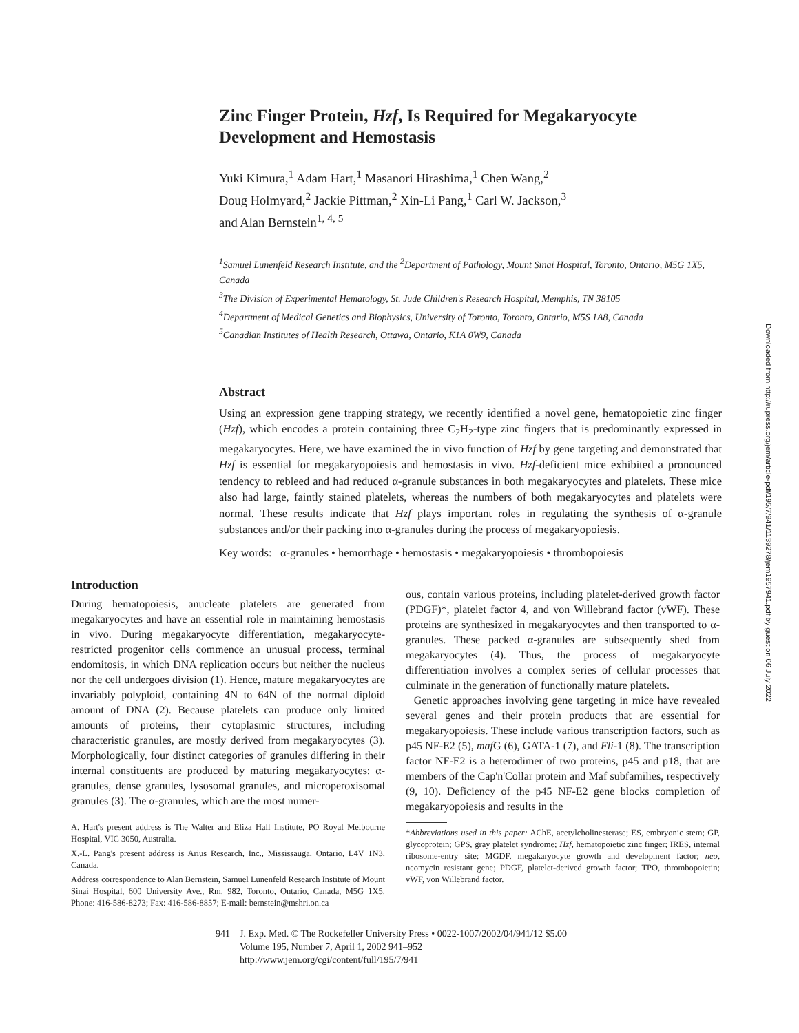Zinc Finger Protein, Hzf, Is Required for Megakaryocyte Development and Hemostasis
Yuki Kimura,<sup>1</sup> Adam Hart,<sup>1</sup> Masanori Hirashima,<sup>1</sup> Chen Wang,<sup>2</sup>
Doug Holmyard,<sup>2</sup> Jackie Pittman,<sup>2</sup> Xin-Li Pang,<sup>1</sup> Carl W. Jackson,<sup>3</sup>
and Alan Bernstein<sup>1, 4, 5</sup>
<sup>1</sup> Samuel Lunenfeld Research Institute, and the <sup>2</sup>Department of Pathology, Mount Sinai Hospital, Toronto, Ontario, M5G 1X5, Canada
<sup>3</sup> The Division of Experimental Hematology, St. Jude Children's Research Hospital, Memphis, TN 38105
<sup>4</sup> Department of Medical Genetics and Biophysics, University of Toronto, Toronto, Ontario, M5S 1A8, Canada
<sup>5</sup> Canadian Institutes of Health Research, Ottawa, Ontario, K1A 0W9, Canada
Abstract
Using an expression gene trapping strategy, we recently identified a novel gene, hematopoietic zinc finger (Hzf), which encodes a protein containing three C<sub>2</sub>H<sub>2</sub>-type zinc fingers that is predominantly expressed in megakaryocytes. Here, we have examined the in vivo function of Hzf by gene targeting and demonstrated that Hzf is essential for megakaryopoiesis and hemostasis in vivo. Hzf-deficient mice exhibited a pronounced tendency to rebleed and had reduced α-granule substances in both megakaryocytes and platelets. These mice also had large, faintly stained platelets, whereas the numbers of both megakaryocytes and platelets were normal. These results indicate that Hzf plays important roles in regulating the synthesis of α-granule substances and/or their packing into α-granules during the process of megakaryopoiesis.
Key words: α-granules • hemorrhage • hemostasis • megakaryopoiesis • thrombopoiesis
Introduction
During hematopoiesis, anucleate platelets are generated from megakaryocytes and have an essential role in maintaining hemostasis in vivo. During megakaryocyte differentiation, megakaryocyte-restricted progenitor cells commence an unusual process, terminal endomitosis, in which DNA replication occurs but neither the nucleus nor the cell undergoes division (1). Hence, mature megakaryocytes are invariably polyploid, containing 4N to 64N of the normal diploid amount of DNA (2). Because platelets can produce only limited amounts of proteins, their cytoplasmic structures, including characteristic granules, are mostly derived from megakaryocytes (3). Morphologically, four distinct categories of granules differing in their internal constituents are produced by maturing megakaryocytes: α-granules, dense granules, lysosomal granules, and microperoxisomal granules (3). The α-granules, which are the most numer-
A. Hart's present address is The Walter and Eliza Hall Institute, PO Royal Melbourne Hospital, VIC 3050, Australia.
X.-L. Pang's present address is Arius Research, Inc., Mississauga, Ontario, L4V 1N3, Canada.
Address correspondence to Alan Bernstein, Samuel Lunenfeld Research Institute of Mount Sinai Hospital, 600 University Ave., Rm. 982, Toronto, Ontario, Canada, M5G 1X5. Phone: 416-586-8273; Fax: 416-586-8857; E-mail: bernstein@mshri.on.ca
ous, contain various proteins, including platelet-derived growth factor (PDGF)*, platelet factor 4, and von Willebrand factor (vWF). These proteins are synthesized in megakaryocytes and then transported to α-granules. These packed α-granules are subsequently shed from megakaryocytes (4). Thus, the process of megakaryocyte differentiation involves a complex series of cellular processes that culminate in the generation of functionally mature platelets.
Genetic approaches involving gene targeting in mice have revealed several genes and their protein products that are essential for megakaryopoiesis. These include various transcription factors, such as p45 NF-E2 (5), maf G (6), GATA-1 (7), and Fli-1 (8). The transcription factor NF-E2 is a heterodimer of two proteins, p45 and p18, that are members of the Cap'n'Collar protein and Maf subfamilies, respectively (9, 10). Deficiency of the p45 NF-E2 gene blocks completion of megakaryopoiesis and results in the
*Abbreviations used in this paper: AChE, acetylcholinesterase; ES, embryonic stem; GP, glycoprotein; GPS, gray platelet syndrome; Hzf, hematopoietic zinc finger; IRES, internal ribosome-entry site; MGDF, megakaryocyte growth and development factor; neo, neomycin resistant gene; PDGF, platelet-derived growth factor; TPO, thrombopoietin; vWF, von Willebrand factor.
941 J. Exp. Med. © The Rockefeller University Press • 0022-1007/2002/04/941/12 $5.00
Volume 195, Number 7, April 1, 2002 941–952
http://www.jem.org/cgi/content/full/195/7/941
Downloaded from http://rupress.org/jem/article-pdf/195/7/941/1139278/jem1957941.pdf by guest on 06 July 2022